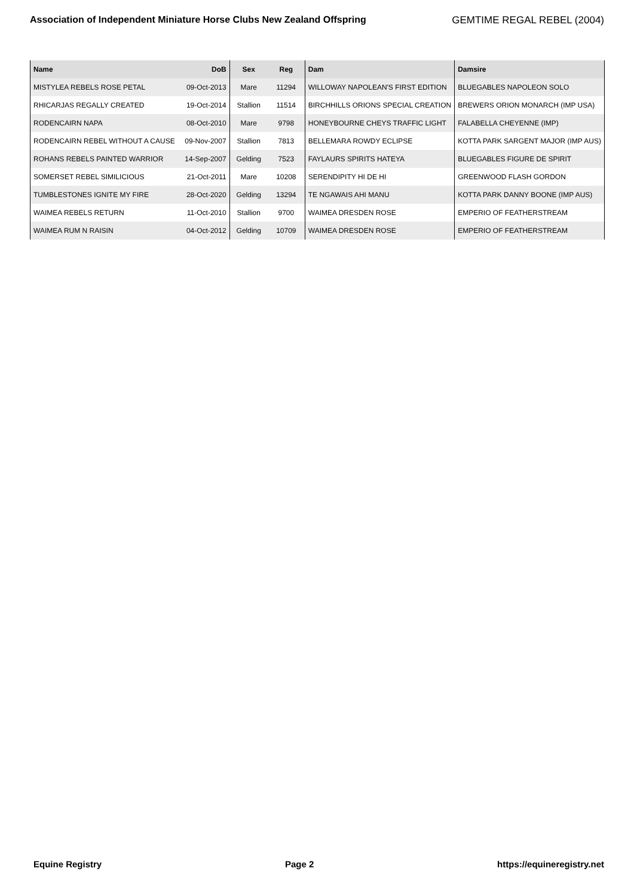Association of Independent Miniature Horse Clubs New Zealand Offspring GEMTIME REGAL REBEL (2004)
| Name | DoB | Sex | Reg | Dam | Damsire |
| --- | --- | --- | --- | --- | --- |
| MISTYLEA REBELS ROSE PETAL | 09-Oct-2013 | Mare | 11294 | WILLOWAY NAPOLEAN'S FIRST EDITION | BLUEGABLES NAPOLEON SOLO |
| RHICARJAS REGALLY CREATED | 19-Oct-2014 | Stallion | 11514 | BIRCHHILLS ORIONS SPECIAL CREATION | BREWERS ORION MONARCH (IMP USA) |
| RODENCAIRN NAPA | 08-Oct-2010 | Mare | 9798 | HONEYBOURNE CHEYS TRAFFIC LIGHT | FALABELLA CHEYENNE (IMP) |
| RODENCAIRN REBEL WITHOUT A CAUSE | 09-Nov-2007 | Stallion | 7813 | BELLEMARA ROWDY ECLIPSE | KOTTA PARK SARGENT MAJOR (IMP AUS) |
| ROHANS REBELS PAINTED WARRIOR | 14-Sep-2007 | Gelding | 7523 | FAYLAURS SPIRITS HATEYA | BLUEGABLES FIGURE DE SPIRIT |
| SOMERSET REBEL SIMILICIOUS | 21-Oct-2011 | Mare | 10208 | SERENDIPITY HI DE HI | GREENWOOD FLASH GORDON |
| TUMBLESTONES IGNITE MY FIRE | 28-Oct-2020 | Gelding | 13294 | TE NGAWAIS AHI MANU | KOTTA PARK DANNY BOONE (IMP AUS) |
| WAIMEA REBELS RETURN | 11-Oct-2010 | Stallion | 9700 | WAIMEA DRESDEN ROSE | EMPERIO OF FEATHERSTREAM |
| WAIMEA RUM N RAISIN | 04-Oct-2012 | Gelding | 10709 | WAIMEA DRESDEN ROSE | EMPERIO OF FEATHERSTREAM |
Equine Registry Page 2 https://equineregistry.net